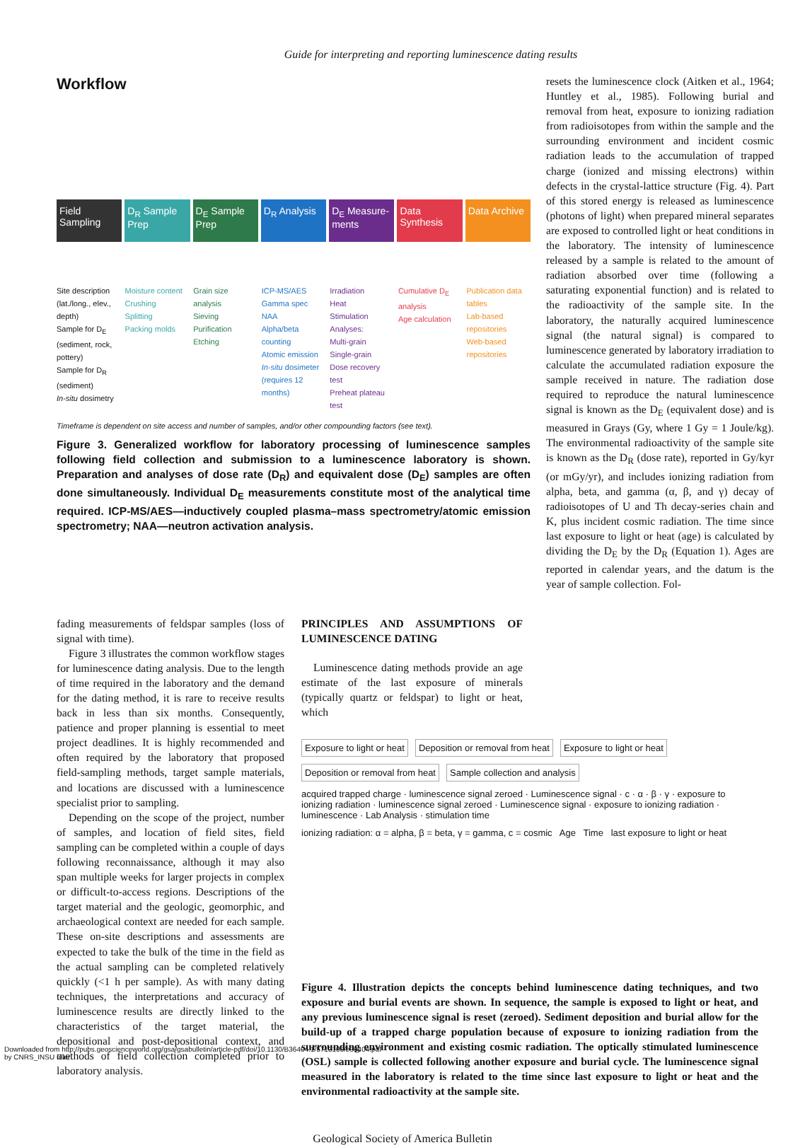Guide for interpreting and reporting luminescence dating results
Workflow
Field Sampling D<sub>R</sub> Sample Prep D<sub>E</sub> Sample Prep D<sub>R</sub> Analysis D<sub>E</sub> Measure-ments Data Synthesis Data Archive
Site description (lat./long., elev., depth)
Sample for D<sub>E</sub> (sediment, rock, pottery)
Sample for D<sub>R</sub> (sediment)
In-situ dosimetry
Moisture content
Crushing
Splitting
Packing molds
Grain size analysis
Sieving
Purification
Etching
ICP-MS/AES
Gamma spec
NAA
Alpha/beta counting
Atomic emission
In-situ dosimeter (requires 12 months)
Irradiation
Heat
Stimulation
Analyses:
Multi-grain
Single-grain
Dose recovery test
Preheat plateau test
Cumulative D<sub>E</sub> analysis
Age calculation
Publication data tables
Lab-based repositories
Web-based repositories
Timeframe is dependent on site access and number of samples, and/or other compounding factors (see text).
Figure 3. Generalized workflow for laboratory processing of luminescence samples following field collection and submission to a luminescence laboratory is shown. Preparation and analyses of dose rate (D<sub>R</sub>) and equivalent dose (D<sub>E</sub>) samples are often done simultaneously. Individual D<sub>E</sub> measurements constitute most of the analytical time required. ICP-MS/AES—inductively coupled plasma–mass spectrometry/atomic emission spectrometry; NAA—neutron activation analysis.
resets the luminescence clock (Aitken et al., 1964; Huntley et al., 1985). Following burial and removal from heat, exposure to ionizing radiation from radioisotopes from within the sample and the surrounding environment and incident cosmic radiation leads to the accumulation of trapped charge (ionized and missing electrons) within defects in the crystal-lattice structure (Fig. 4). Part of this stored energy is released as luminescence (photons of light) when prepared mineral separates are exposed to controlled light or heat conditions in the laboratory. The intensity of luminescence released by a sample is related to the amount of radiation absorbed over time (following a saturating exponential function) and is related to the radioactivity of the sample site. In the laboratory, the naturally acquired luminescence signal (the natural signal) is compared to luminescence generated by laboratory irradiation to calculate the accumulated radiation exposure the sample received in nature. The radiation dose required to reproduce the natural luminescence signal is known as the D<sub>E</sub> (equivalent dose) and is measured in Grays (Gy, where 1 Gy = 1 Joule/kg). The environmental radioactivity of the sample site is known as the D<sub>R</sub> (dose rate), reported in Gy/kyr (or mGy/yr), and includes ionizing radiation from alpha, beta, and gamma (α, β, and γ) decay of radioisotopes of U and Th decay-series chain and K, plus incident cosmic radiation. The time since last exposure to light or heat (age) is calculated by dividing the D<sub>E</sub> by the D<sub>R</sub> (Equation 1). Ages are reported in calendar years, and the datum is the year of sample collection. Fol-
fading measurements of feldspar samples (loss of signal with time).
Figure 3 illustrates the common workflow stages for luminescence dating analysis. Due to the length of time required in the laboratory and the demand for the dating method, it is rare to receive results back in less than six months. Consequently, patience and proper planning is essential to meet project deadlines. It is highly recommended and often required by the laboratory that proposed field-sampling methods, target sample materials, and locations are discussed with a luminescence specialist prior to sampling.
Depending on the scope of the project, number of samples, and location of field sites, field sampling can be completed within a couple of days following reconnaissance, although it may also span multiple weeks for larger projects in complex or difficult-to-access regions. Descriptions of the target material and the geologic, geomorphic, and archaeological context are needed for each sample. These on-site descriptions and assessments are expected to take the bulk of the time in the field as the actual sampling can be completed relatively quickly (<1 h per sample). As with many dating techniques, the interpretations and accuracy of luminescence results are directly linked to the characteristics of the target material, the depositional and post-depositional context, and methods of field collection completed prior to laboratory analysis.
PRINCIPLES AND ASSUMPTIONS OF LUMINESCENCE DATING
Luminescence dating methods provide an age estimate of the last exposure of minerals (typically quartz or feldspar) to light or heat, which
Exposure to light or heat Deposition or removal from heat Exposure to light or heat Deposition or removal from heat Sample collection and analysis
acquired trapped charge · luminescence signal zeroed · Luminescence signal · c · α · β · γ · exposure to ionizing radiation · luminescence signal zeroed · Luminescence signal · exposure to ionizing radiation · luminescence · Lab Analysis · stimulation time
ionizing radiation: α = alpha, β = beta, γ = gamma, c = cosmic Age Time last exposure to light or heat
Figure 4. Illustration depicts the concepts behind luminescence dating techniques, and two exposure and burial events are shown. In sequence, the sample is exposed to light or heat, and any previous luminescence signal is reset (zeroed). Sediment deposition and burial allow for the build-up of a trapped charge population because of exposure to ionizing radiation from the surrounding environment and existing cosmic radiation. The optically stimulated luminescence (OSL) sample is collected following another exposure and burial cycle. The luminescence signal measured in the laboratory is related to the time since last exposure to light or heat and the environmental radioactivity at the sample site.
Geological Society of America Bulletin
Downloaded from http://pubs.geoscienceworld.org/gsa/gsabulletin/article-pdf/doi/10.1130/B36404.1/5713106/b36404.pdf
by CNRS_INSU user